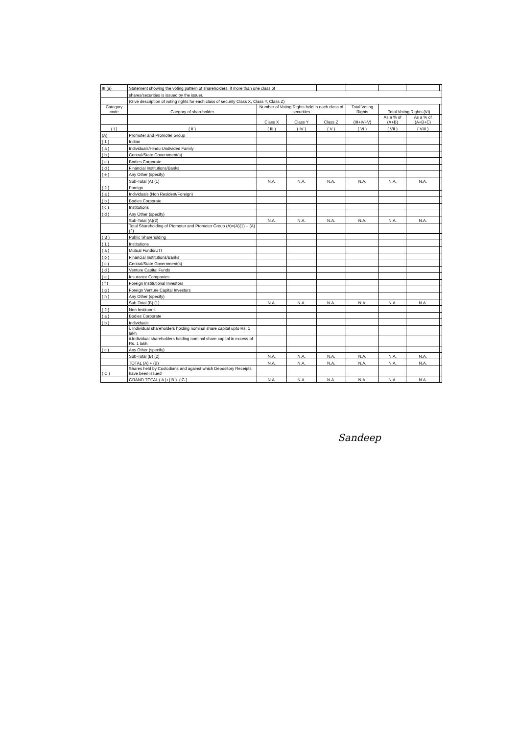| III (a) | Statement showing the voting pattern of shareholders, if more than one class of | | | | | | | |
| | shares/securities is issued by the issuer. | | | | | | | |
| | (Give description of voting rights for each class of security Class X, Class Y, Class Z) | | | | | | | |
| Category code | Caegory of shareholder | Number of Voting Rights held in each class of securities | | | Total Voting Rights | Total Voting Rights (VI) | | |
| | | Class X | Class Y | Class Z | (III+IV+V) | As a % of (A+B) | As a % of (A+B+C) | |
| ( I ) | ( II ) | ( III ) | ( IV ) | ( V ) | ( VI ) | ( VII ) | ( VIII ) | |
| (A) | Promoter and Promoter Group | | | | | | | |
| ( 1 ) | Indian | | | | | | | |
| ( a ) | Individuals/Hindu Undivided Family | | | | | | | |
| ( b ) | Central/State Government(s) | | | | | | | |
| ( c ) | Bodies Corporate | | | | | | | |
| ( d ) | Financial Institutions/Banks | | | | | | | |
| ( e ) | Any Other (specify) | | | | | | | |
| | Sub-Total (A) (1) | N.A. | N.A. | N.A. | N.A. | N.A. | N.A. | |
| ( 2 ) | Foreign | | | | | | | |
| ( a ) | Individuals (Non Resident/Foreign) | | | | | | | |
| ( b ) | Bodies Corporate | | | | | | | |
| ( c ) | Institutions | | | | | | | |
| ( d ) | Any Other (specify) | | | | | | | |
| | Sub-Total (A)(2) | N.A. | N.A. | N.A. | N.A. | N.A. | N.A. | |
| | Total Shareholding of Ptomoter and Ptomoter Group (A)=(A)(1) + (A)(2) | | | | | | | |
| ( B ) | Public Shareholding | | | | | | | |
| ( 1 ) | Institutions | | | | | | | |
| ( a ) | Mutual Funds/UTI | | | | | | | |
| ( b ) | Financial Institutions/Banks | | | | | | | |
| ( c ) | Central/State Government(s) | | | | | | | |
| ( d ) | Venture Capital Funds | | | | | | | |
| ( e ) | Insurance Companies | | | | | | | |
| ( f ) | Foreign Institutional Investors | | | | | | | |
| ( g ) | Foreign Venture Capital Investors | | | | | | | |
| ( h ) | Any Other (specify) | | | | | | | |
| | Sub-Total (B) (1) | N.A. | N.A. | N.A. | N.A. | N.A. | N.A. | |
| ( 2 ) | Non Instituons | | | | | | | |
| ( a ) | Bodies Corporate | | | | | | | |
| ( b ) | Individuals | | | | | | | |
| | i. Individual shareholders holding nominal share capital upto Rs. 1 lakh | | | | | | | |
| | ii.Individual shareholders holding nominal share capital in excess of Rs. 1 lakh. | | | | | | | |
| ( c ) | Any Other (specify) | | | | | | | |
| | Sub-Total (B) (2) | N.A. | N.A. | N.A. | N.A. | N.A. | N.A. | |
| | TOTAL (A) + (B) | N.A. | N.A. | N.A. | N.A. | N.A. | N.A. | |
| ( C ) | Shares held by Custodians and against which Depository Receipts have been issued | | | | | | | |
| | GRAND TOTAL ( A )+( B )+( C ) | N.A. | N.A. | N.A. | N.A. | N.A. | N.A. | |
Sandeep